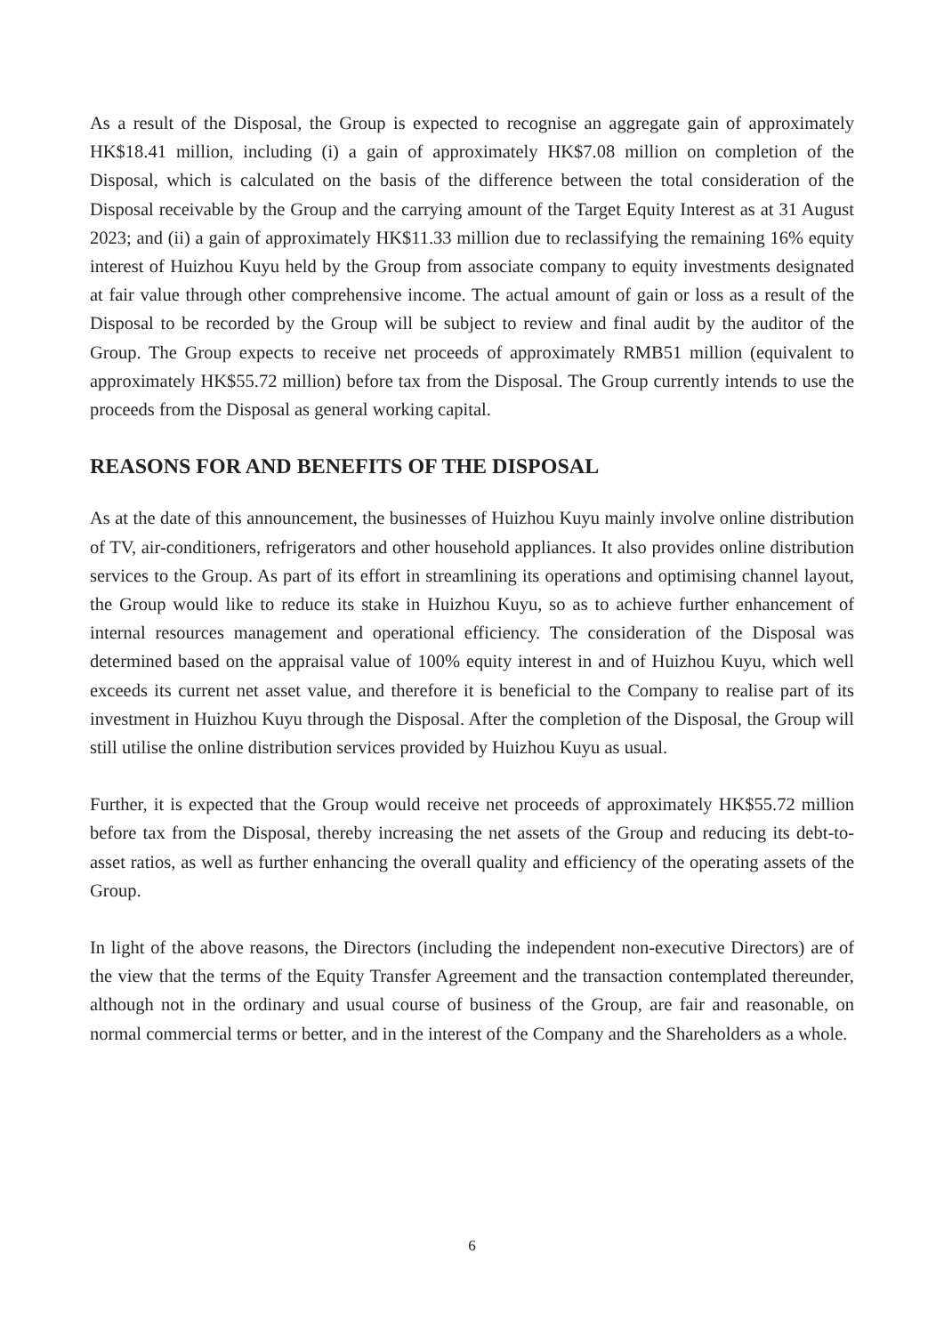As a result of the Disposal, the Group is expected to recognise an aggregate gain of approximately HK$18.41 million, including (i) a gain of approximately HK$7.08 million on completion of the Disposal, which is calculated on the basis of the difference between the total consideration of the Disposal receivable by the Group and the carrying amount of the Target Equity Interest as at 31 August 2023; and (ii) a gain of approximately HK$11.33 million due to reclassifying the remaining 16% equity interest of Huizhou Kuyu held by the Group from associate company to equity investments designated at fair value through other comprehensive income. The actual amount of gain or loss as a result of the Disposal to be recorded by the Group will be subject to review and final audit by the auditor of the Group. The Group expects to receive net proceeds of approximately RMB51 million (equivalent to approximately HK$55.72 million) before tax from the Disposal. The Group currently intends to use the proceeds from the Disposal as general working capital.
REASONS FOR AND BENEFITS OF THE DISPOSAL
As at the date of this announcement, the businesses of Huizhou Kuyu mainly involve online distribution of TV, air-conditioners, refrigerators and other household appliances. It also provides online distribution services to the Group. As part of its effort in streamlining its operations and optimising channel layout, the Group would like to reduce its stake in Huizhou Kuyu, so as to achieve further enhancement of internal resources management and operational efficiency. The consideration of the Disposal was determined based on the appraisal value of 100% equity interest in and of Huizhou Kuyu, which well exceeds its current net asset value, and therefore it is beneficial to the Company to realise part of its investment in Huizhou Kuyu through the Disposal. After the completion of the Disposal, the Group will still utilise the online distribution services provided by Huizhou Kuyu as usual.
Further, it is expected that the Group would receive net proceeds of approximately HK$55.72 million before tax from the Disposal, thereby increasing the net assets of the Group and reducing its debt-to-asset ratios, as well as further enhancing the overall quality and efficiency of the operating assets of the Group.
In light of the above reasons, the Directors (including the independent non-executive Directors) are of the view that the terms of the Equity Transfer Agreement and the transaction contemplated thereunder, although not in the ordinary and usual course of business of the Group, are fair and reasonable, on normal commercial terms or better, and in the interest of the Company and the Shareholders as a whole.
6